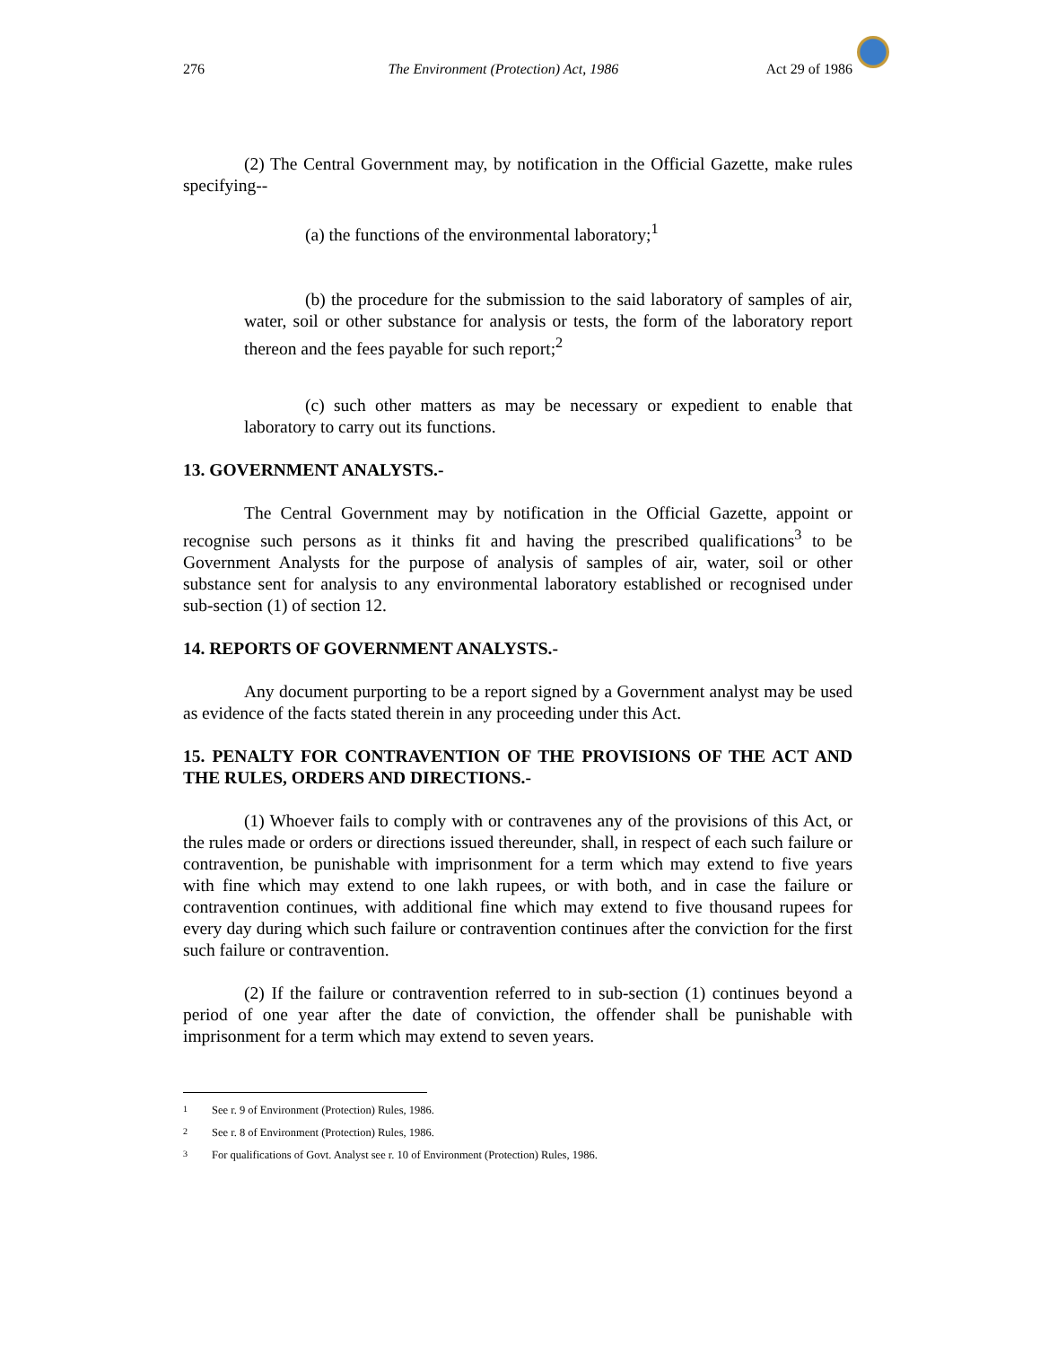276 The Environment (Protection) Act, 1986 Act 29 of 1986
(2) The Central Government may, by notification in the Official Gazette, make rules specifying--
(a) the functions of the environmental laboratory;<sup>1</sup>
(b) the procedure for the submission to the said laboratory of samples of air, water, soil or other substance for analysis or tests, the form of the laboratory report thereon and the fees payable for such report;<sup>2</sup>
(c) such other matters as may be necessary or expedient to enable that laboratory to carry out its functions.
13. GOVERNMENT ANALYSTS.-
The Central Government may by notification in the Official Gazette, appoint or recognise such persons as it thinks fit and having the prescribed qualifications<sup>3</sup> to be Government Analysts for the purpose of analysis of samples of air, water, soil or other substance sent for analysis to any environmental laboratory established or recognised under sub-section (1) of section 12.
14. REPORTS OF GOVERNMENT ANALYSTS.-
Any document purporting to be a report signed by a Government analyst may be used as evidence of the facts stated therein in any proceeding under this Act.
15. PENALTY FOR CONTRAVENTION OF THE PROVISIONS OF THE ACT AND THE RULES, ORDERS AND DIRECTIONS.-
(1) Whoever fails to comply with or contravenes any of the provisions of this Act, or the rules made or orders or directions issued thereunder, shall, in respect of each such failure or contravention, be punishable with imprisonment for a term which may extend to five years with fine which may extend to one lakh rupees, or with both, and in case the failure or contravention continues, with additional fine which may extend to five thousand rupees for every day during which such failure or contravention continues after the conviction for the first such failure or contravention.
(2) If the failure or contravention referred to in sub-section (1) continues beyond a period of one year after the date of conviction, the offender shall be punishable with imprisonment for a term which may extend to seven years.
<sup>1</sup> See r. 9 of Environment (Protection) Rules, 1986.
<sup>2</sup> See r. 8 of Environment (Protection) Rules, 1986.
<sup>3</sup> For qualifications of Govt. Analyst see r. 10 of Environment (Protection) Rules, 1986.